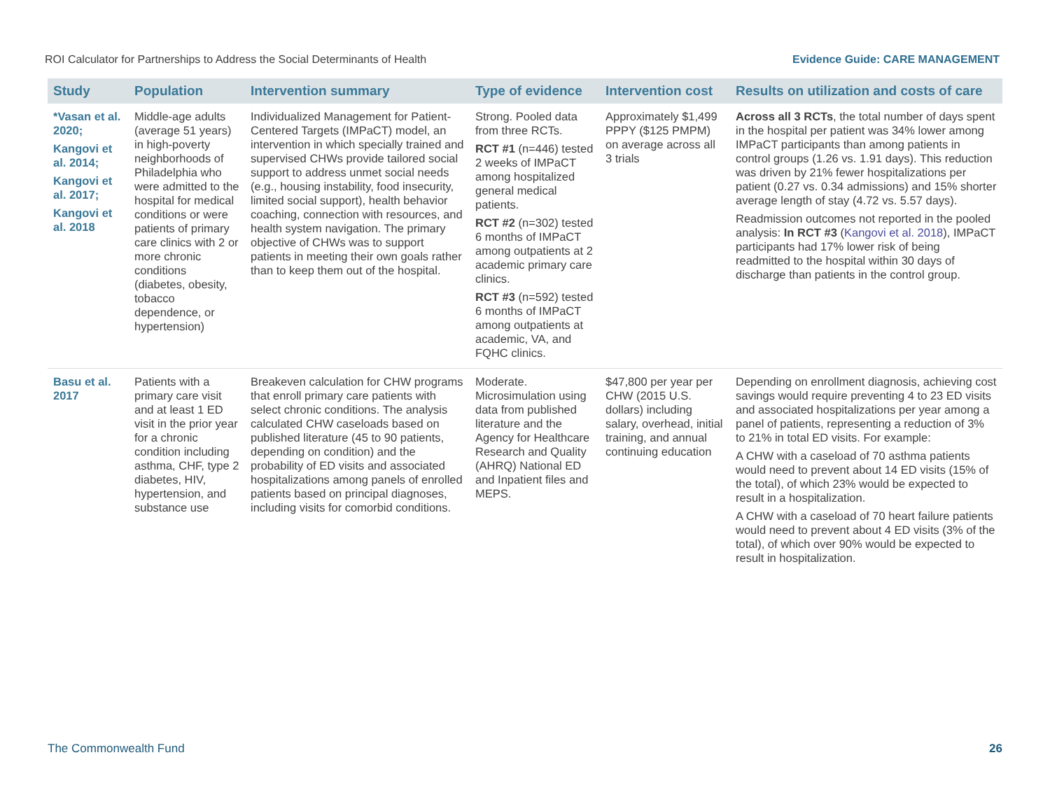ROI Calculator for Partnerships to Address the Social Determinants of Health Evidence Guide: CARE MANAGEMENT
| Study | Population | Intervention summary | Type of evidence | Intervention cost | Results on utilization and costs of care |
| --- | --- | --- | --- | --- | --- |
| *Vasan et al. 2020; Kangovi et al. 2014; Kangovi et al. 2017; Kangovi et al. 2018 | Middle-age adults (average 51 years) in high-poverty neighborhoods of Philadelphia who were admitted to the hospital for medical conditions or were patients of primary care clinics with 2 or more chronic conditions (diabetes, obesity, tobacco dependence, or hypertension) | Individualized Management for Patient-Centered Targets (IMPaCT) model, an intervention in which specially trained and supervised CHWs provide tailored social support to address unmet social needs (e.g., housing instability, food insecurity, limited social support), health behavior coaching, connection with resources, and health system navigation. The primary objective of CHWs was to support patients in meeting their own goals rather than to keep them out of the hospital. | Strong. Pooled data from three RCTs. RCT #1 (n=446) tested 2 weeks of IMPaCT among hospitalized general medical patients. RCT #2 (n=302) tested 6 months of IMPaCT among outpatients at 2 academic primary care clinics. RCT #3 (n=592) tested 6 months of IMPaCT among outpatients at academic, VA, and FQHC clinics. | Approximately $1,499 PPPY ($125 PMPM) on average across all 3 trials | Across all 3 RCTs , the total number of days spent in the hospital per patient was 34% lower among IMPaCT participants than among patients in control groups (1.26 vs. 1.91 days). This reduction was driven by 21% fewer hospitalizations per patient (0.27 vs. 0.34 admissions) and 15% shorter average length of stay (4.72 vs. 5.57 days). Readmission outcomes not reported in the pooled analysis: In RCT #3 ( Kangovi et al. 2018 ), IMPaCT participants had 17% lower risk of being readmitted to the hospital within 30 days of discharge than patients in the control group. |
| Basu et al. 2017 | Patients with a primary care visit and at least 1 ED visit in the prior year for a chronic condition including asthma, CHF, type 2 diabetes, HIV, hypertension, and substance use | Breakeven calculation for CHW programs that enroll primary care patients with select chronic conditions. The analysis calculated CHW caseloads based on published literature (45 to 90 patients, depending on condition) and the probability of ED visits and associated hospitalizations among panels of enrolled patients based on principal diagnoses, including visits for comorbid conditions. | Moderate. Microsimulation using data from published literature and the Agency for Healthcare Research and Quality (AHRQ) National ED and Inpatient files and MEPS. | $47,800 per year per CHW (2015 U.S. dollars) including salary, overhead, initial training, and annual continuing education | Depending on enrollment diagnosis, achieving cost savings would require preventing 4 to 23 ED visits and associated hospitalizations per year among a panel of patients, representing a reduction of 3% to 21% in total ED visits. For example: A CHW with a caseload of 70 asthma patients would need to prevent about 14 ED visits (15% of the total), of which 23% would be expected to result in a hospitalization. A CHW with a caseload of 70 heart failure patients would need to prevent about 4 ED visits (3% of the total), of which over 90% would be expected to result in hospitalization. |
The Commonwealth Fund 26